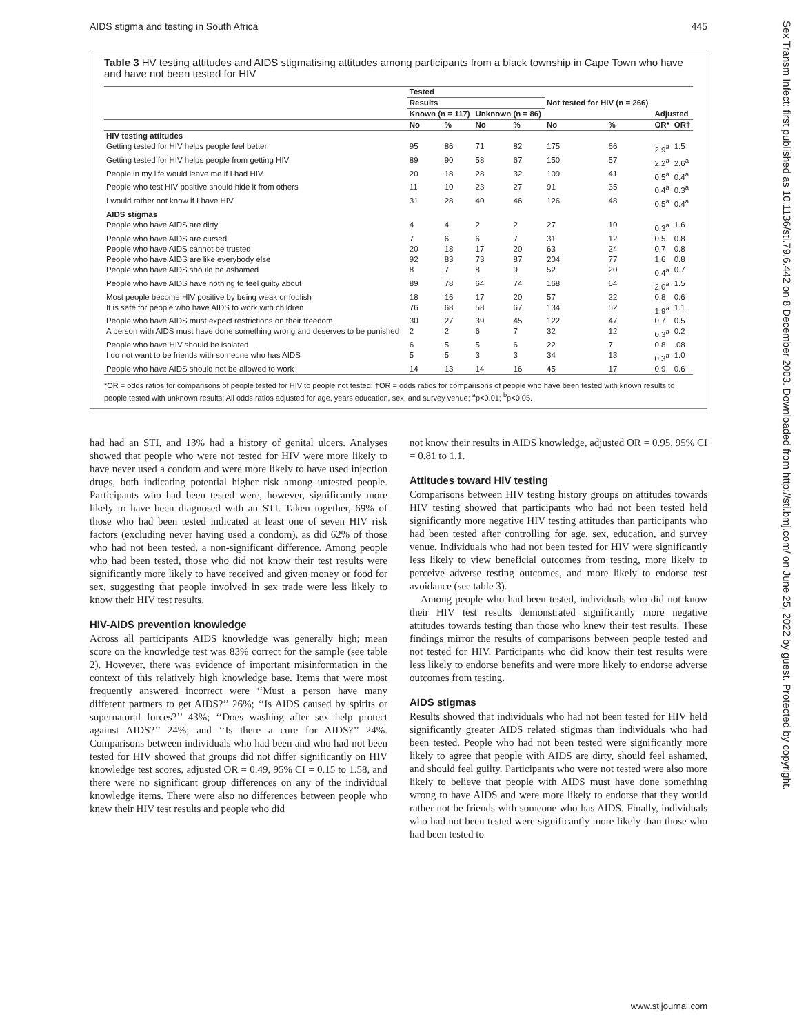AIDS stigma and testing in South Africa 445
Table 3 HV testing attitudes and AIDS stigmatising attitudes among participants from a black township in Cape Town who have and have not been tested for HIV
| | Tested | | | | | | | |
| | Results | | | | Not tested for HIV (n = 266) | | | |
| | Known (n = 117) | | Unknown (n = 86) | | | | Adjusted | |
| | No | % | No | % | No | % | OR* | OR† |
| HIV testing attitudes | | | | | | | | |
| Getting tested for HIV helps people feel better | 95 | 86 | 71 | 82 | 175 | 66 | 2.9<sup>a</sup> | 1.5 |
| Getting tested for HIV helps people from getting HIV | 89 | 90 | 58 | 67 | 150 | 57 | 2.2<sup>a</sup> | 2.6<sup>a</sup> |
| People in my life would leave me if I had HIV | 20 | 18 | 28 | 32 | 109 | 41 | 0.5<sup>a</sup> | 0.4<sup>a</sup> |
| People who test HIV positive should hide it from others | 11 | 10 | 23 | 27 | 91 | 35 | 0.4<sup>a</sup> | 0.3<sup>a</sup> |
| I would rather not know if I have HIV | 31 | 28 | 40 | 46 | 126 | 48 | 0.5<sup>a</sup> | 0.4<sup>a</sup> |
| AIDS stigmas | | | | | | | | |
| People who have AIDS are dirty | 4 | 4 | 2 | 2 | 27 | 10 | 0.3<sup>a</sup> | 1.6 |
| People who have AIDS are cursed | 7 | 6 | 6 | 7 | 31 | 12 | 0.5 | 0.8 |
| People who have AIDS cannot be trusted | 20 | 18 | 17 | 20 | 63 | 24 | 0.7 | 0.8 |
| People who have AIDS are like everybody else | 92 | 83 | 73 | 87 | 204 | 77 | 1.6 | 0.8 |
| People who have AIDS should be ashamed | 8 | 7 | 8 | 9 | 52 | 20 | 0.4<sup>a</sup> | 0.7 |
| People who have AIDS have nothing to feel guilty about | 89 | 78 | 64 | 74 | 168 | 64 | 2.0<sup>a</sup> | 1.5 |
| Most people become HIV positive by being weak or foolish | 18 | 16 | 17 | 20 | 57 | 22 | 0.8 | 0.6 |
| It is safe for people who have AIDS to work with children | 76 | 68 | 58 | 67 | 134 | 52 | 1.9<sup>a</sup> | 1.1 |
| People who have AIDS must expect restrictions on their freedom | 30 | 27 | 39 | 45 | 122 | 47 | 0.7 | 0.5 |
| A person with AIDS must have done something wrong and deserves to be punished | 2 | 2 | 6 | 7 | 32 | 12 | 0.3<sup>a</sup> | 0.2 |
| People who have HIV should be isolated | 6 | 5 | 5 | 6 | 22 | 7 | 0.8 | .08 |
| I do not want to be friends with someone who has AIDS | 5 | 5 | 3 | 3 | 34 | 13 | 0.3<sup>a</sup> | 1.0 |
| People who have AIDS should not be allowed to work | 14 | 13 | 14 | 16 | 45 | 17 | 0.9 | 0.6 |
*OR = odds ratios for comparisons of people tested for HIV to people not tested; †OR = odds ratios for comparisons of people who have been tested with known results to people tested with unknown results; All odds ratios adjusted for age, years education, sex, and survey venue; <sup>a</sup>p<0.01; <sup>b</sup>p<0.05.
had had an STI, and 13% had a history of genital ulcers. Analyses showed that people who were not tested for HIV were more likely to have never used a condom and were more likely to have used injection drugs, both indicating potential higher risk among untested people. Participants who had been tested were, however, significantly more likely to have been diagnosed with an STI. Taken together, 69% of those who had been tested indicated at least one of seven HIV risk factors (excluding never having used a condom), as did 62% of those who had not been tested, a non-significant difference. Among people who had been tested, those who did not know their test results were significantly more likely to have received and given money or food for sex, suggesting that people involved in sex trade were less likely to know their HIV test results.
HIV-AIDS prevention knowledge
Across all participants AIDS knowledge was generally high; mean score on the knowledge test was 83% correct for the sample (see table 2). However, there was evidence of important misinformation in the context of this relatively high knowledge base. Items that were most frequently answered incorrect were ‘‘Must a person have many different partners to get AIDS?’’ 26%; ‘‘Is AIDS caused by spirits or supernatural forces?’’ 43%; ‘‘Does washing after sex help protect against AIDS?’’ 24%; and ‘‘Is there a cure for AIDS?’’ 24%. Comparisons between individuals who had been and who had not been tested for HIV showed that groups did not differ significantly on HIV knowledge test scores, adjusted OR = 0.49, 95% CI = 0.15 to 1.58, and there were no significant group differences on any of the individual knowledge items. There were also no differences between people who knew their HIV test results and people who did
not know their results in AIDS knowledge, adjusted OR = 0.95, 95% CI = 0.81 to 1.1.
Attitudes toward HIV testing
Comparisons between HIV testing history groups on attitudes towards HIV testing showed that participants who had not been tested held significantly more negative HIV testing attitudes than participants who had been tested after controlling for age, sex, education, and survey venue. Individuals who had not been tested for HIV were significantly less likely to view beneficial outcomes from testing, more likely to perceive adverse testing outcomes, and more likely to endorse test avoidance (see table 3).
Among people who had been tested, individuals who did not know their HIV test results demonstrated significantly more negative attitudes towards testing than those who knew their test results. These findings mirror the results of comparisons between people tested and not tested for HIV. Participants who did know their test results were less likely to endorse benefits and were more likely to endorse adverse outcomes from testing.
AIDS stigmas
Results showed that individuals who had not been tested for HIV held significantly greater AIDS related stigmas than individuals who had been tested. People who had not been tested were significantly more likely to agree that people with AIDS are dirty, should feel ashamed, and should feel guilty. Participants who were not tested were also more likely to believe that people with AIDS must have done something wrong to have AIDS and were more likely to endorse that they would rather not be friends with someone who has AIDS. Finally, individuals who had not been tested were significantly more likely than those who had been tested to
Sex Transm Infect: first published as 10.1136/sti.79.6.442 on 8 December 2003. Downloaded from http://sti.bmj.com/ on June 25, 2022 by guest. Protected by copyright.
www.stijournal.com